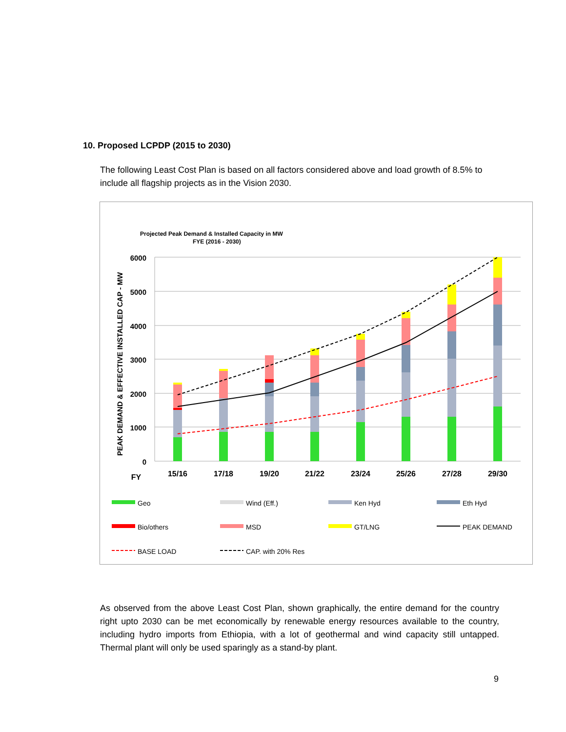10. Proposed LCPDP (2015 to 2030)
The following Least Cost Plan is based on all factors considered above and load growth of 8.5% to include all flagship projects as in the Vision 2030.
Projected Peak Demand & Installed Capacity in MW
FYE (2016 - 2030)
PEAK DEMAND & EFFECTIVE INSTALLED CAP - MW
6000
5000
4000
3000
2000
1000
0
FY
15/16
17/18
19/20
21/22
23/24
25/26
27/28
29/30
Geo
Wind (Eff.)
Ken Hyd
Eth Hyd
Bio/others
MSD
GT/LNG
PEAK DEMAND
BASE LOAD
CAP. with 20% Res
As observed from the above Least Cost Plan, shown graphically, the entire demand for the country right upto 2030 can be met economically by renewable energy resources available to the country, including hydro imports from Ethiopia, with a lot of geothermal and wind capacity still untapped. Thermal plant will only be used sparingly as a stand-by plant.
9